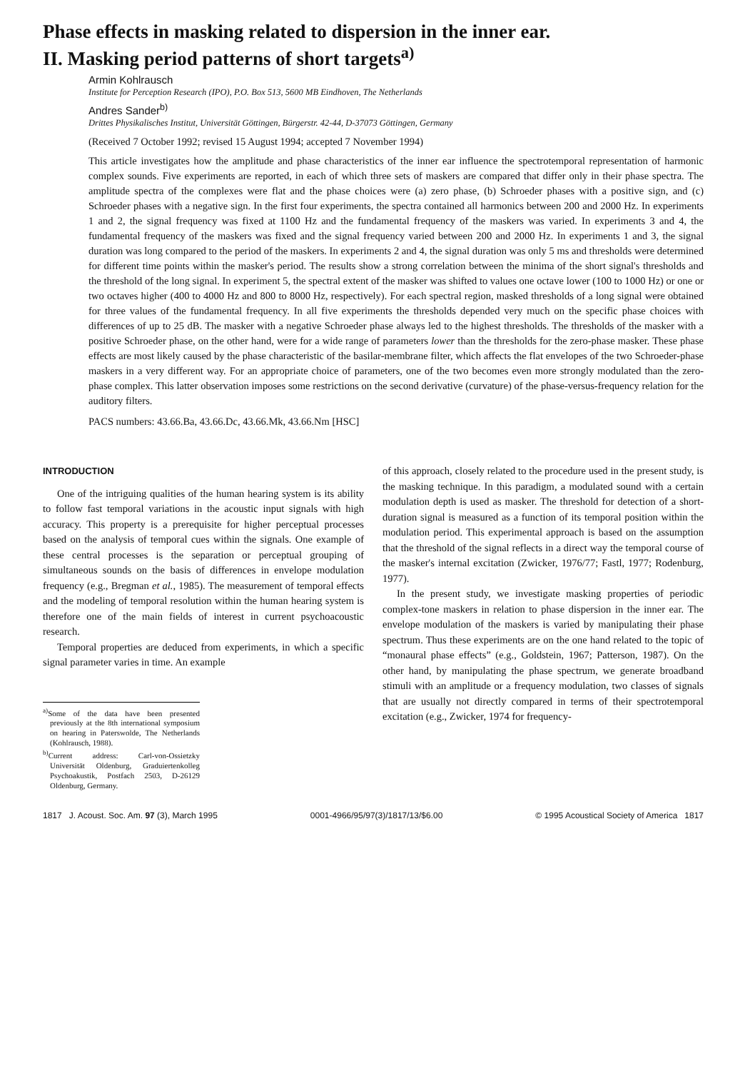Phase effects in masking related to dispersion in the inner ear.
II. Masking period patterns of short targets<sup>a)</sup>
Armin Kohlrausch
Institute for Perception Research (IPO), P.O. Box 513, 5600 MB Eindhoven, The Netherlands
Andres Sander<sup>b)</sup>
Drittes Physikalisches Institut, Universität Göttingen, Bürgerstr. 42-44, D-37073 Göttingen, Germany
(Received 7 October 1992; revised 15 August 1994; accepted 7 November 1994)
This article investigates how the amplitude and phase characteristics of the inner ear influence the spectrotemporal representation of harmonic complex sounds. Five experiments are reported, in each of which three sets of maskers are compared that differ only in their phase spectra. The amplitude spectra of the complexes were flat and the phase choices were (a) zero phase, (b) Schroeder phases with a positive sign, and (c) Schroeder phases with a negative sign. In the first four experiments, the spectra contained all harmonics between 200 and 2000 Hz. In experiments 1 and 2, the signal frequency was fixed at 1100 Hz and the fundamental frequency of the maskers was varied. In experiments 3 and 4, the fundamental frequency of the maskers was fixed and the signal frequency varied between 200 and 2000 Hz. In experiments 1 and 3, the signal duration was long compared to the period of the maskers. In experiments 2 and 4, the signal duration was only 5 ms and thresholds were determined for different time points within the masker's period. The results show a strong correlation between the minima of the short signal's thresholds and the threshold of the long signal. In experiment 5, the spectral extent of the masker was shifted to values one octave lower (100 to 1000 Hz) or one or two octaves higher (400 to 4000 Hz and 800 to 8000 Hz, respectively). For each spectral region, masked thresholds of a long signal were obtained for three values of the fundamental frequency. In all five experiments the thresholds depended very much on the specific phase choices with differences of up to 25 dB. The masker with a negative Schroeder phase always led to the highest thresholds. The thresholds of the masker with a positive Schroeder phase, on the other hand, were for a wide range of parameters lower than the thresholds for the zero-phase masker. These phase effects are most likely caused by the phase characteristic of the basilar-membrane filter, which affects the flat envelopes of the two Schroeder-phase maskers in a very different way. For an appropriate choice of parameters, one of the two becomes even more strongly modulated than the zero-phase complex. This latter observation imposes some restrictions on the second derivative (curvature) of the phase-versus-frequency relation for the auditory filters.
PACS numbers: 43.66.Ba, 43.66.Dc, 43.66.Mk, 43.66.Nm [HSC]
INTRODUCTION
One of the intriguing qualities of the human hearing system is its ability to follow fast temporal variations in the acoustic input signals with high accuracy. This property is a prerequisite for higher perceptual processes based on the analysis of temporal cues within the signals. One example of these central processes is the separation or perceptual grouping of simultaneous sounds on the basis of differences in envelope modulation frequency (e.g., Bregman et al., 1985). The measurement of temporal effects and the modeling of temporal resolution within the human hearing system is therefore one of the main fields of interest in current psychoacoustic research.
Temporal properties are deduced from experiments, in which a specific signal parameter varies in time. An example
<sup>a)</sup> Some of the data have been presented previously at the 8th international symposium on hearing in Paterswolde, The Netherlands (Kohlrausch, 1988).
<sup>b)</sup> Current address: Carl-von-Ossietzky Universität Oldenburg, Graduiertenkolleg Psychoakustik, Postfach 2503, D-26129 Oldenburg, Germany.
of this approach, closely related to the procedure used in the present study, is the masking technique. In this paradigm, a modulated sound with a certain modulation depth is used as masker. The threshold for detection of a short-duration signal is measured as a function of its temporal position within the modulation period. This experimental approach is based on the assumption that the threshold of the signal reflects in a direct way the temporal course of the masker's internal excitation (Zwicker, 1976/77; Fastl, 1977; Rodenburg, 1977).
In the present study, we investigate masking properties of periodic complex-tone maskers in relation to phase dispersion in the inner ear. The envelope modulation of the maskers is varied by manipulating their phase spectrum. Thus these experiments are on the one hand related to the topic of “monaural phase effects” (e.g., Goldstein, 1967; Patterson, 1987). On the other hand, by manipulating the phase spectrum, we generate broadband stimuli with an amplitude or a frequency modulation, two classes of signals that are usually not directly compared in terms of their spectrotemporal excitation (e.g., Zwicker, 1974 for frequency-
1817 J. Acoust. Soc. Am. 97 (3), March 1995 0001-4966/95/97(3)/1817/13/$6.00 © 1995 Acoustical Society of America 1817